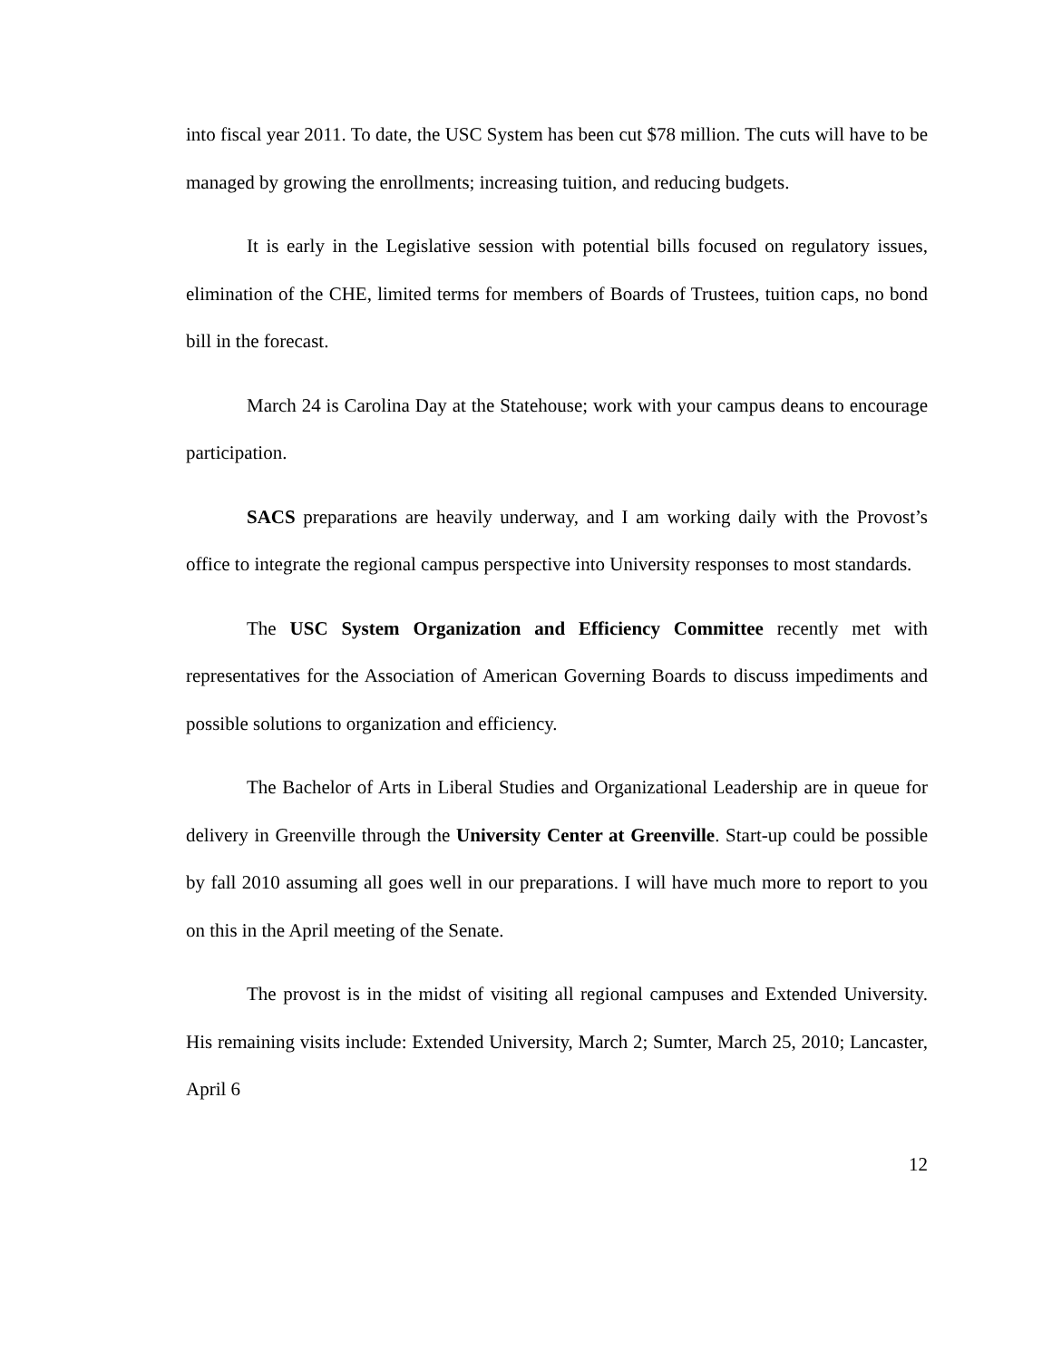into fiscal year 2011. To date, the USC System has been cut $78 million. The cuts will have to be managed by growing the enrollments; increasing tuition, and reducing budgets.
It is early in the Legislative session with potential bills focused on regulatory issues, elimination of the CHE, limited terms for members of Boards of Trustees, tuition caps, no bond bill in the forecast.
March 24 is Carolina Day at the Statehouse; work with your campus deans to encourage participation.
SACS preparations are heavily underway, and I am working daily with the Provost’s office to integrate the regional campus perspective into University responses to most standards.
The USC System Organization and Efficiency Committee recently met with representatives for the Association of American Governing Boards to discuss impediments and possible solutions to organization and efficiency.
The Bachelor of Arts in Liberal Studies and Organizational Leadership are in queue for delivery in Greenville through the University Center at Greenville. Start-up could be possible by fall 2010 assuming all goes well in our preparations. I will have much more to report to you on this in the April meeting of the Senate.
The provost is in the midst of visiting all regional campuses and Extended University. His remaining visits include: Extended University, March 2; Sumter, March 25, 2010; Lancaster, April 6
12